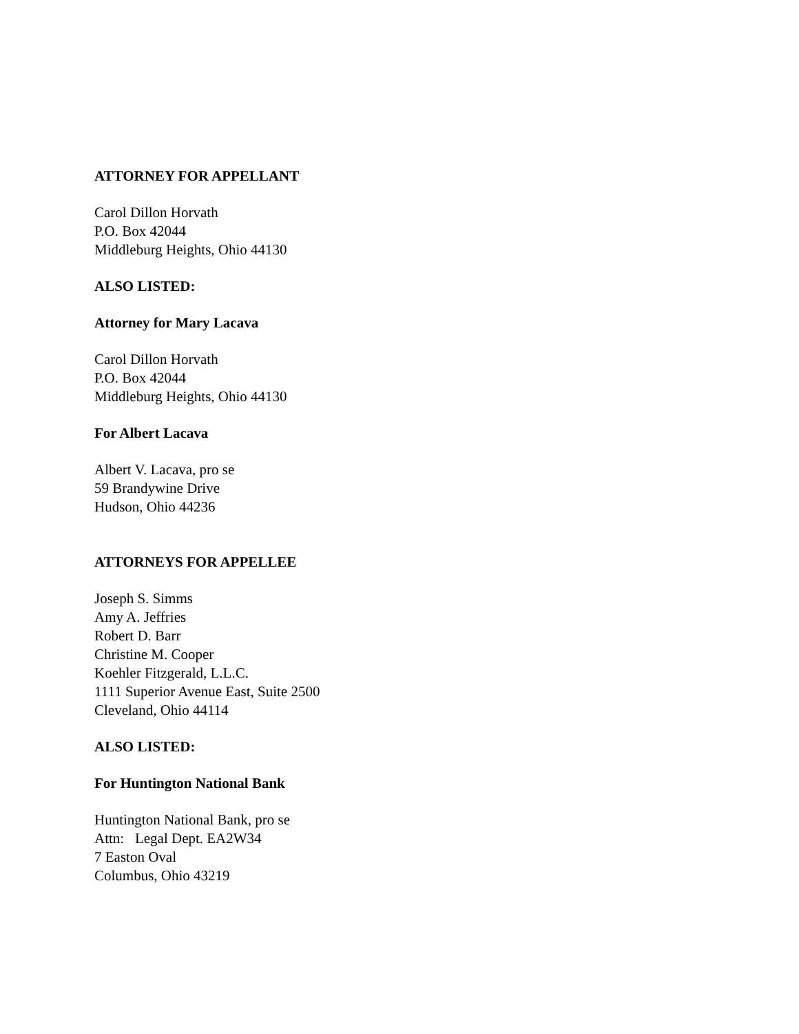ATTORNEY FOR APPELLANT
Carol Dillon Horvath
P.O. Box 42044
Middleburg Heights, Ohio 44130
ALSO LISTED:
Attorney for Mary Lacava
Carol Dillon Horvath
P.O. Box 42044
Middleburg Heights, Ohio 44130
For Albert Lacava
Albert V. Lacava, pro se
59 Brandywine Drive
Hudson, Ohio 44236
ATTORNEYS FOR APPELLEE
Joseph S. Simms
Amy A. Jeffries
Robert D. Barr
Christine M. Cooper
Koehler Fitzgerald, L.L.C.
1111 Superior Avenue East, Suite 2500
Cleveland, Ohio 44114
ALSO LISTED:
For Huntington National Bank
Huntington National Bank, pro se
Attn: Legal Dept. EA2W34
7 Easton Oval
Columbus, Ohio 43219